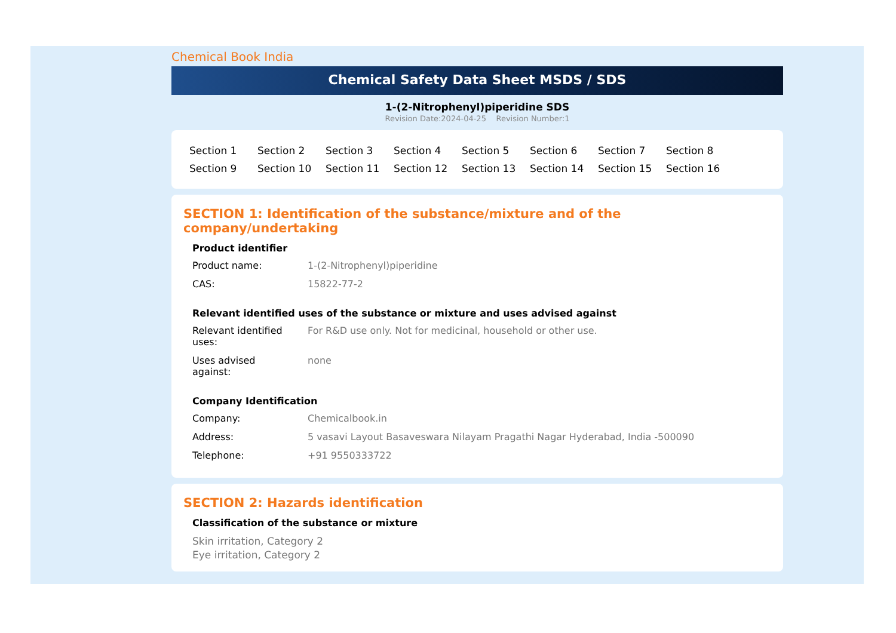Chemical Book India
Chemical Safety Data Sheet MSDS / SDS
1-(2-Nitrophenyl)piperidine SDS
Revision Date:2024-04-25 Revision Number:1
Section 1 Section 2 Section 3 Section 4 Section 5 Section 6 Section 7 Section 8 Section 9 Section 10 Section 11 Section 12 Section 13 Section 14 Section 15 Section 16
SECTION 1: Identification of the substance/mixture and of the company/undertaking
Product identifier
Product name: 1-(2-Nitrophenyl)piperidine
CAS: 15822-77-2
Relevant identified uses of the substance or mixture and uses advised against
Relevant identified
uses:
For R&D use only. Not for medicinal, household or other use.
Uses advised
against:
none
Company Identification
Company: Chemicalbook.in
Address: 5 vasavi Layout Basaveswara Nilayam Pragathi Nagar Hyderabad, India -500090
Telephone: +91 9550333722
SECTION 2: Hazards identification
Classification of the substance or mixture
Skin irritation, Category 2
Eye irritation, Category 2